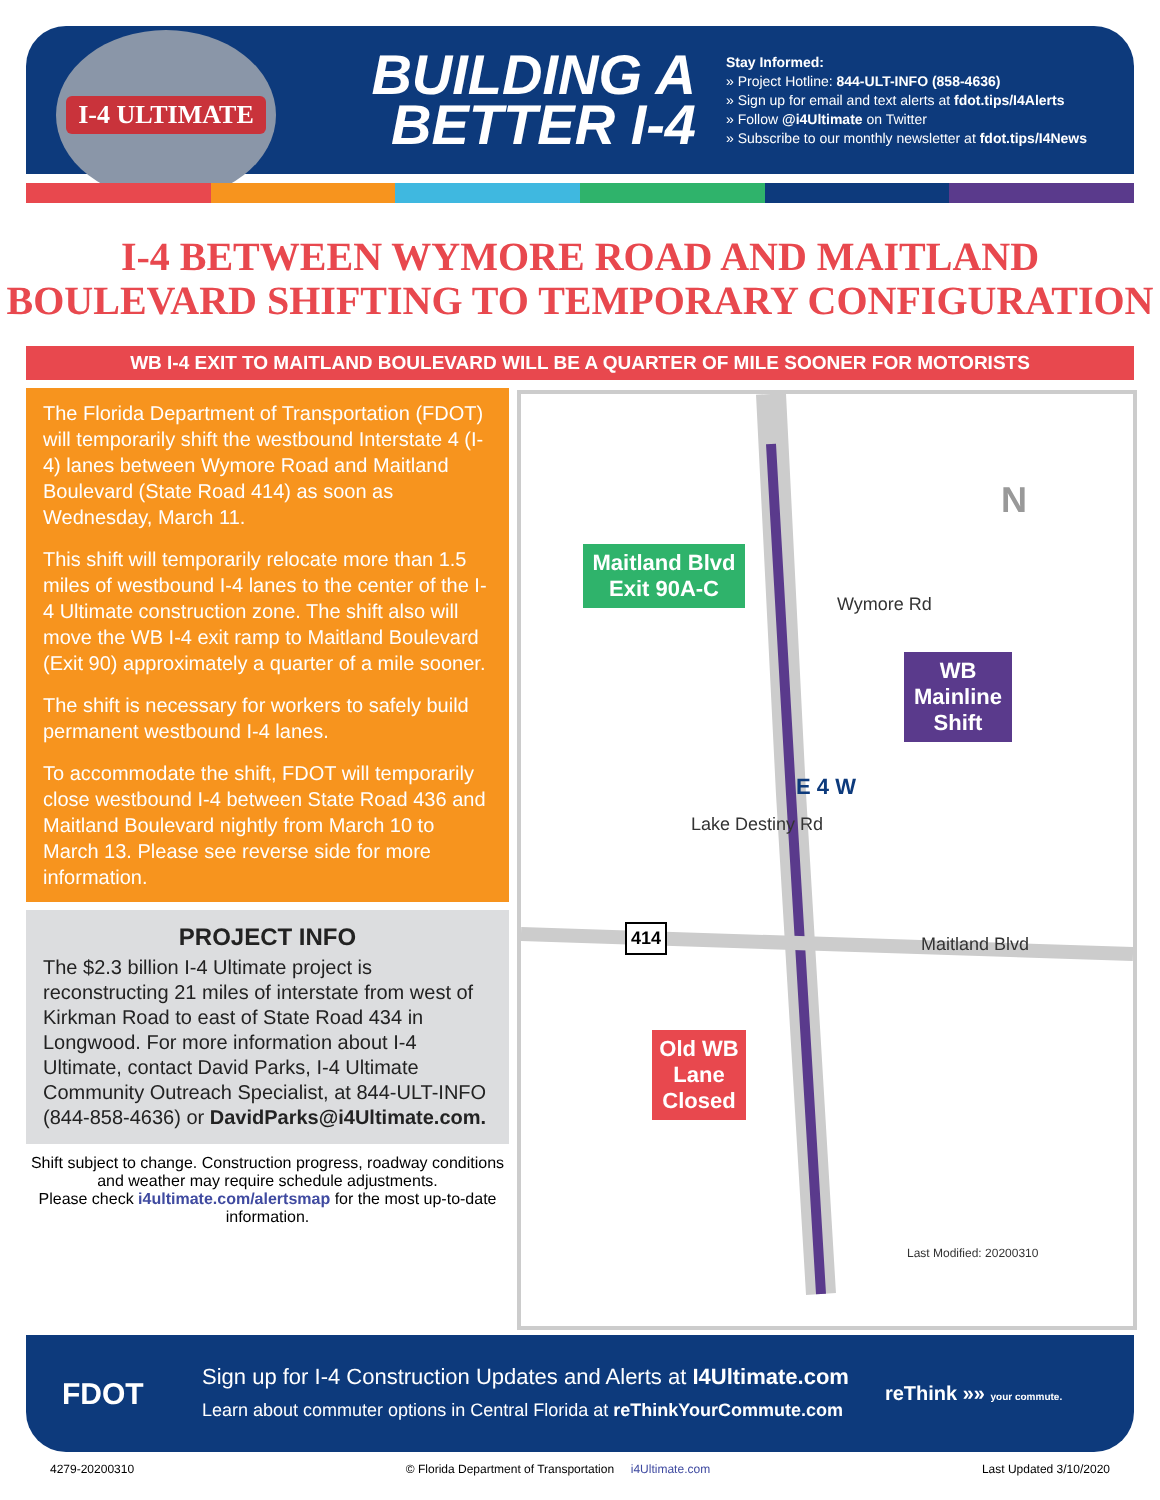I-4 ULTIMATE
BUILDING A BETTER I-4
Stay Informed:
» Project Hotline: 844-ULT-INFO (858-4636)
» Sign up for email and text alerts at fdot.tips/I4Alerts
» Follow @i4Ultimate on Twitter
» Subscribe to our monthly newsletter at fdot.tips/I4News
I-4 BETWEEN WYMORE ROAD AND MAITLAND
BOULEVARD SHIFTING TO TEMPORARY CONFIGURATION
WB I-4 EXIT TO MAITLAND BOULEVARD WILL BE A QUARTER OF MILE SOONER FOR MOTORISTS
The Florida Department of Transportation (FDOT) will temporarily shift the westbound Interstate 4 (I-4) lanes between Wymore Road and Maitland Boulevard (State Road 414) as soon as Wednesday, March 11.
This shift will temporarily relocate more than 1.5 miles of westbound I-4 lanes to the center of the I-4 Ultimate construction zone. The shift also will move the WB I-4 exit ramp to Maitland Boulevard (Exit 90) approximately a quarter of a mile sooner.
The shift is necessary for workers to safely build permanent westbound I-4 lanes.
To accommodate the shift, FDOT will temporarily close westbound I-4 between State Road 436 and Maitland Boulevard nightly from March 10 to March 13. Please see reverse side for more information.
PROJECT INFO
The $2.3 billion I-4 Ultimate project is reconstructing 21 miles of interstate from west of Kirkman Road to east of State Road 434 in Longwood. For more information about I-4 Ultimate, contact David Parks, I-4 Ultimate Community Outreach Specialist, at 844-ULT-INFO (844-858-4636) or DavidParks@i4Ultimate.com.
Shift subject to change. Construction progress, roadway conditions and weather may require schedule adjustments.
Please check i4ultimate.com/alertsmap for the most up-to-date information.
N
Maitland Blvd Exit 90A-C
Wymore Rd
WB Mainline Shift
Lake Destiny Rd
414
E 4 W
Maitland Blvd
Old WB Lane Closed
Last Modified: 20200310
FDOT
Sign up for I-4 Construction Updates and Alerts at I4Ultimate.com
Learn about commuter options in Central Florida at reThinkYourCommute.com
reThink »» your commute.
4279-20200310 © Florida Department of Transportation i4Ultimate.com Last Updated 3/10/2020